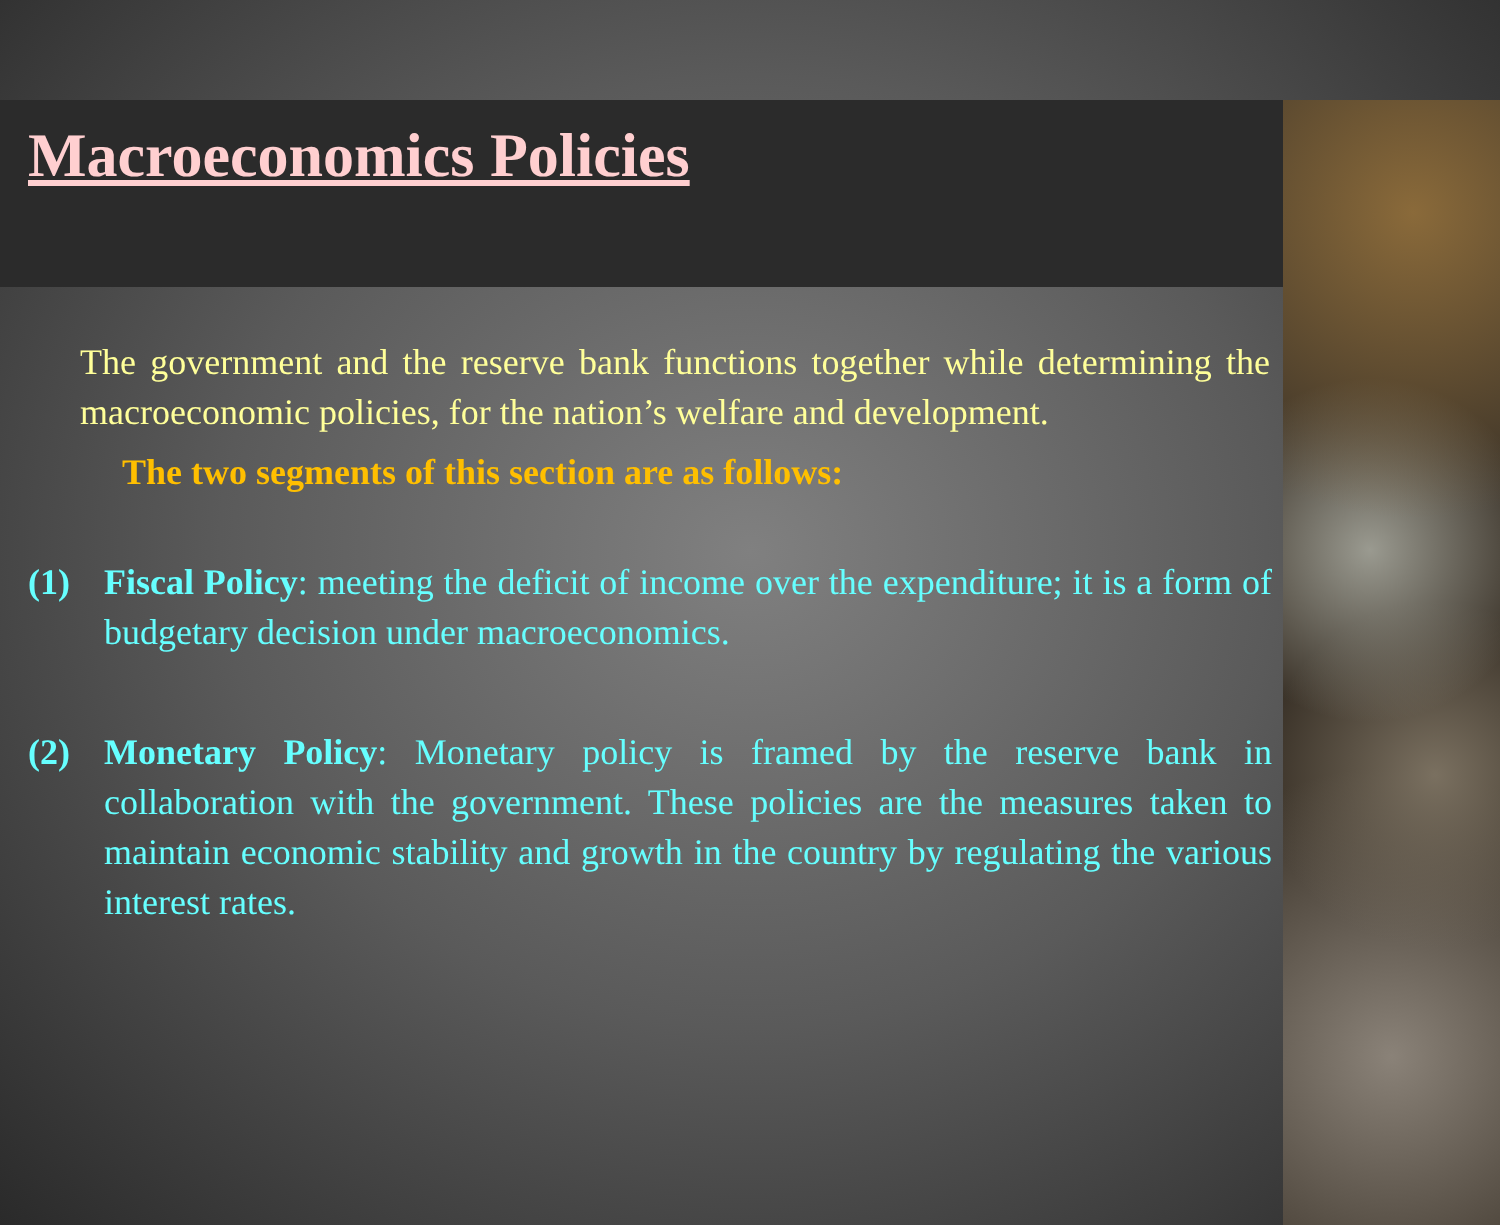Macroeconomics Policies
The government and the reserve bank functions together while determining the macroeconomic policies, for the nation’s welfare and development.
The two segments of this section are as follows:
(1) Fiscal Policy: meeting the deficit of income over the expenditure; it is a form of budgetary decision under macroeconomics.
(2) Monetary Policy: Monetary policy is framed by the reserve bank in collaboration with the government. These policies are the measures taken to maintain economic stability and growth in the country by regulating the various interest rates.